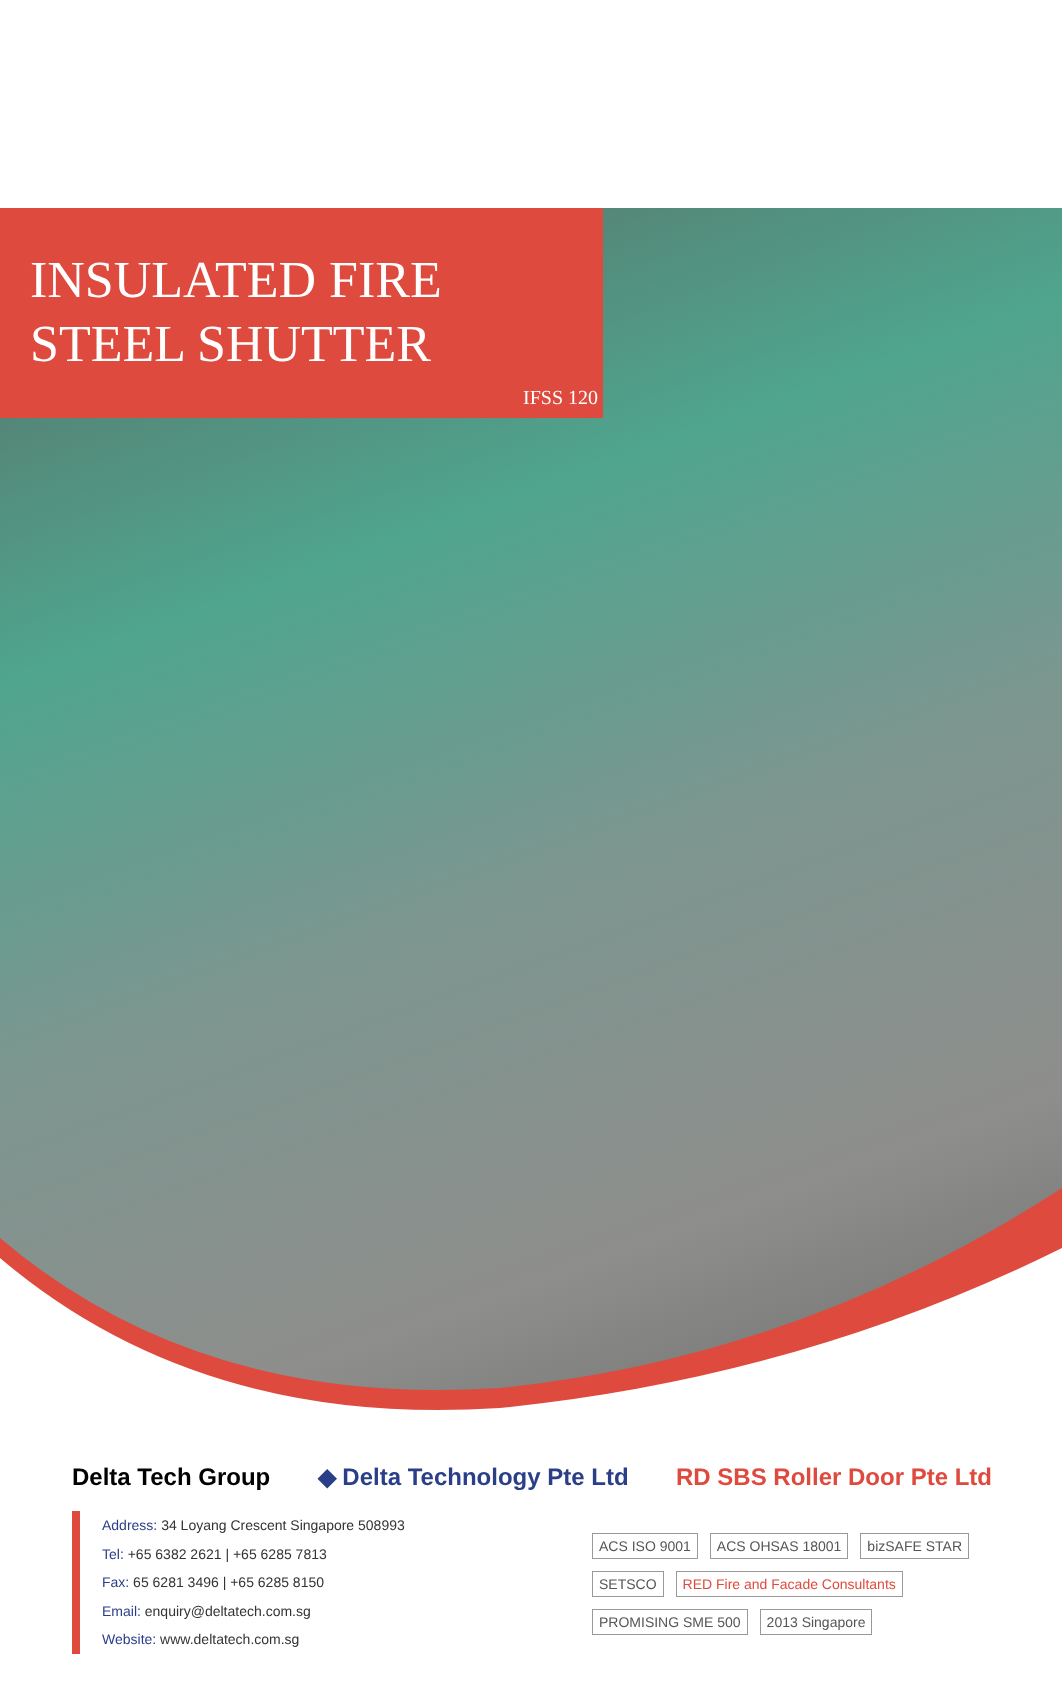INSULATED FIRE STEEL SHUTTER
IFSS 120
Delta Tech Group ◆ Delta Technology Pte Ltd RD SBS Roller Door Pte Ltd
Address: 34 Loyang Crescent Singapore 508993
Tel: +65 6382 2621 | +65 6285 7813
Fax: 65 6281 3496 | +65 6285 8150
Email: enquiry@deltatech.com.sg
Website: www.deltatech.com.sg
ACS ISO 9001
ACS OHSAS 18001
bizSAFE STAR
SETSCO
RED Fire and Facade Consultants
PROMISING SME 500
2013 Singapore